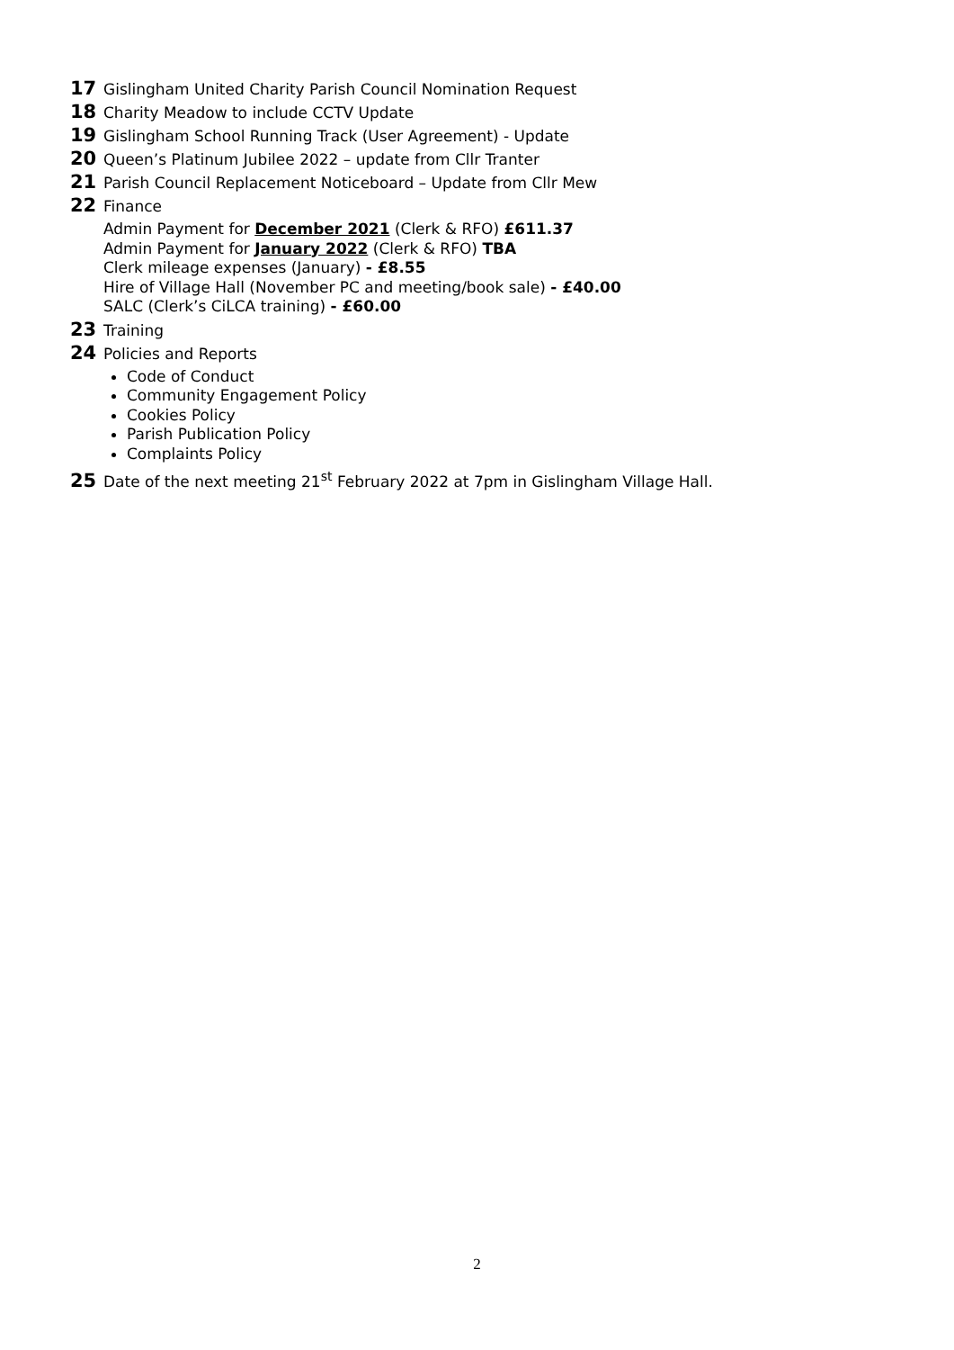17 Gislingham United Charity Parish Council Nomination Request
18 Charity Meadow to include CCTV Update
19 Gislingham School Running Track (User Agreement) - Update
20 Queen’s Platinum Jubilee 2022 – update from Cllr Tranter
21 Parish Council Replacement Noticeboard – Update from Cllr Mew
22 Finance
Admin Payment for December 2021 (Clerk & RFO) £611.37
Admin Payment for January 2022 (Clerk & RFO) TBA
Clerk mileage expenses (January) - £8.55
Hire of Village Hall (November PC and meeting/book sale) - £40.00
SALC (Clerk’s CiLCA training) - £60.00
23 Training
24 Policies and Reports
Code of Conduct
Community Engagement Policy
Cookies Policy
Parish Publication Policy
Complaints Policy
25 Date of the next meeting 21<sup>st</sup> February 2022 at 7pm in Gislingham Village Hall.
2